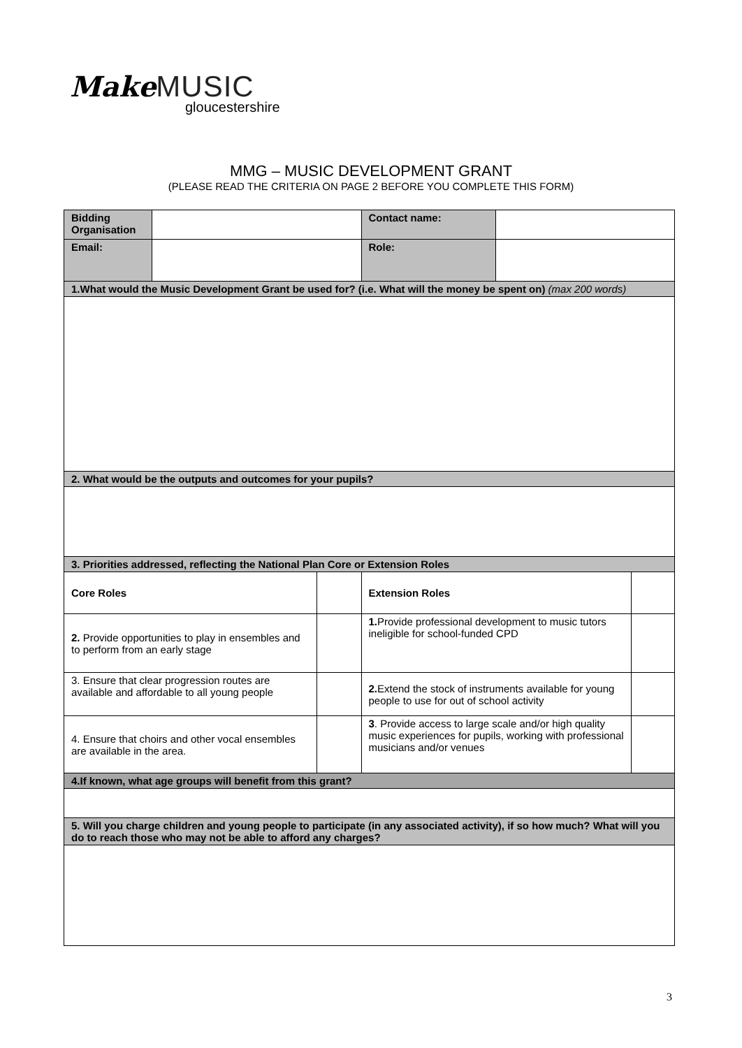Make MUSIC
gloucestershire
MMG – MUSIC DEVELOPMENT GRANT
(PLEASE READ THE CRITERIA ON PAGE 2 BEFORE YOU COMPLETE THIS FORM)
| Bidding Organisation | | | Contact name: | | |
| Email: | | | Role: | | |
| 1.What would the Music Development Grant be used for? (i.e. What will the money be spent on) (max 200 words) | | | | | |
| 2. What would be the outputs and outcomes for your pupils? | | | | | |
| 3. Priorities addressed, reflecting the National Plan Core or Extension Roles | | | | | |
| Core Roles | | | Extension Roles | | |
| 2. Provide opportunities to play in ensembles and to perform from an early stage | | | 1. Provide professional development to music tutors ineligible for school-funded CPD | | |
| 3. Ensure that clear progression routes are available and affordable to all young people | | | 2. Extend the stock of instruments available for young people to use for out of school activity | | |
| 4. Ensure that choirs and other vocal ensembles are available in the area. | | | 3 . Provide access to large scale and/or high quality music experiences for pupils, working with professional musicians and/or venues | | |
| 4.If known, what age groups will benefit from this grant? | | | | | |
| 5. Will you charge children and young people to participate (in any associated activity), if so how much? What will you do to reach those who may not be able to afford any charges? | | | | | |
3